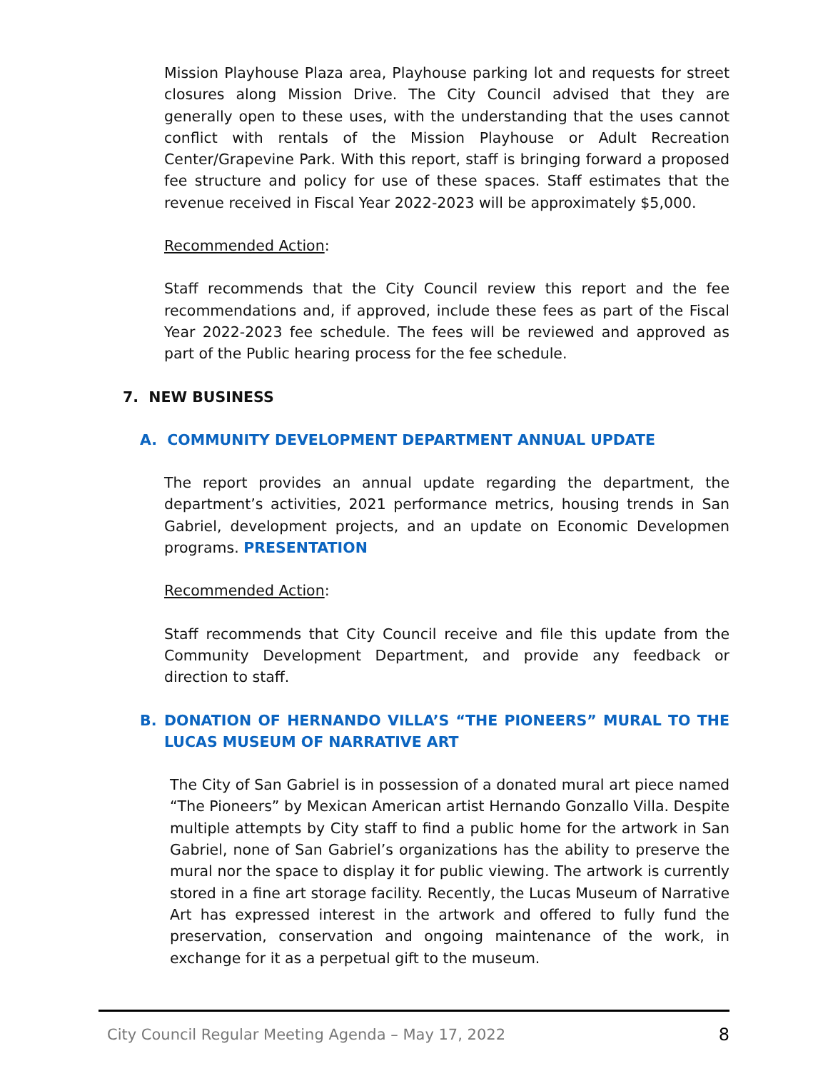Mission Playhouse Plaza area, Playhouse parking lot and requests for street closures along Mission Drive. The City Council advised that they are generally open to these uses, with the understanding that the uses cannot conflict with rentals of the Mission Playhouse or Adult Recreation Center/Grapevine Park. With this report, staff is bringing forward a proposed fee structure and policy for use of these spaces. Staff estimates that the revenue received in Fiscal Year 2022-2023 will be approximately $5,000.
Recommended Action:
Staff recommends that the City Council review this report and the fee recommendations and, if approved, include these fees as part of the Fiscal Year 2022-2023 fee schedule. The fees will be reviewed and approved as part of the Public hearing process for the fee schedule.
7. NEW BUSINESS
A. COMMUNITY DEVELOPMENT DEPARTMENT ANNUAL UPDATE
The report provides an annual update regarding the department, the department’s activities, 2021 performance metrics, housing trends in San Gabriel, development projects, and an update on Economic Developmen programs. PRESENTATION
Recommended Action:
Staff recommends that City Council receive and file this update from the Community Development Department, and provide any feedback or direction to staff.
B. DONATION OF HERNANDO VILLA’S “THE PIONEERS” MURAL TO THE LUCAS MUSEUM OF NARRATIVE ART
The City of San Gabriel is in possession of a donated mural art piece named “The Pioneers” by Mexican American artist Hernando Gonzallo Villa. Despite multiple attempts by City staff to find a public home for the artwork in San Gabriel, none of San Gabriel’s organizations has the ability to preserve the mural nor the space to display it for public viewing. The artwork is currently stored in a fine art storage facility. Recently, the Lucas Museum of Narrative Art has expressed interest in the artwork and offered to fully fund the preservation, conservation and ongoing maintenance of the work, in exchange for it as a perpetual gift to the museum.
City Council Regular Meeting Agenda – May 17, 2022 8